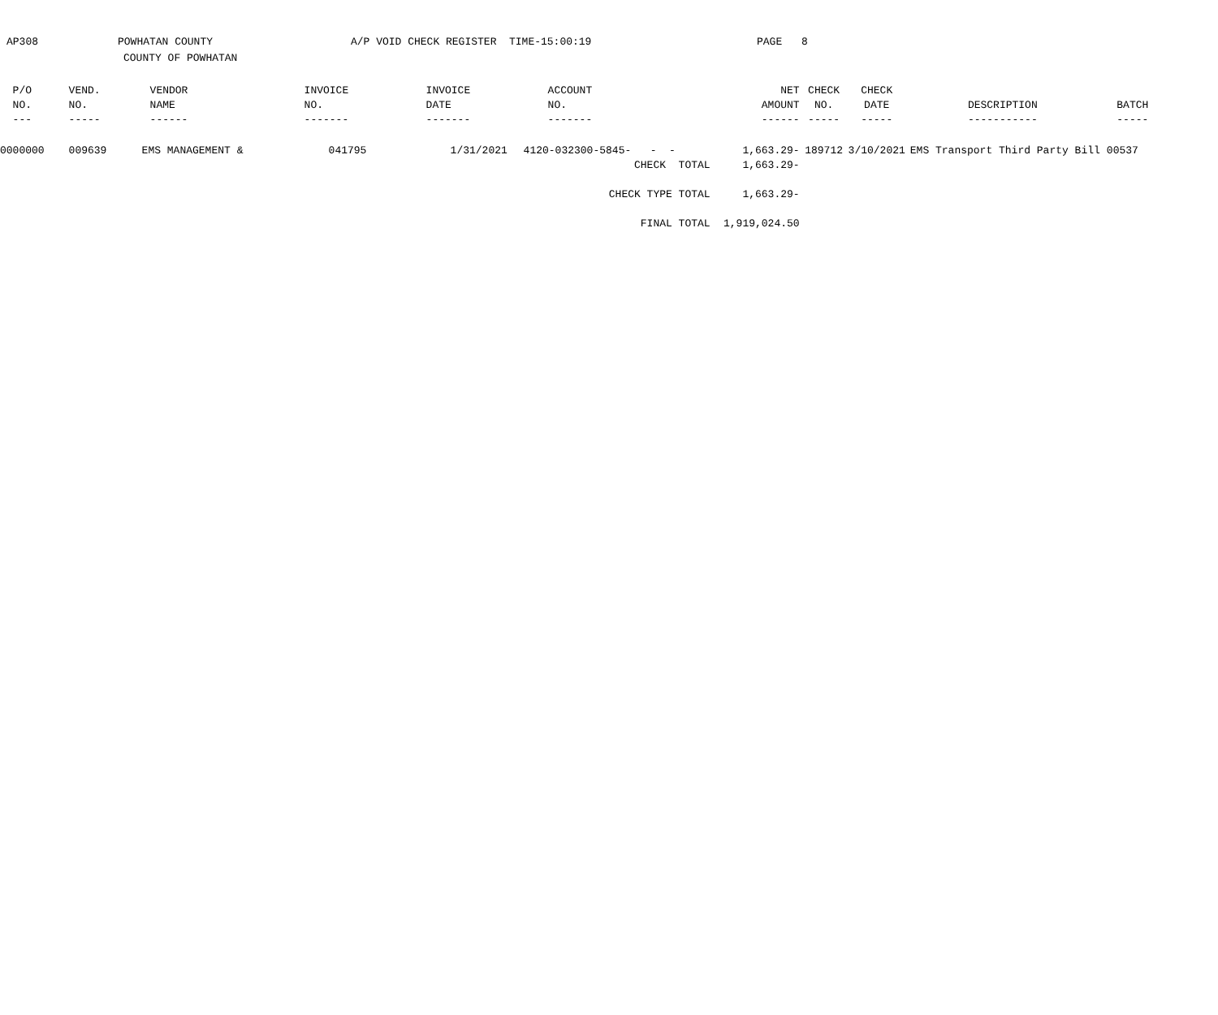AP308 POWHATAN COUNTY A/P VOID CHECK REGISTER TIME-15:00:19 PAGE 8
COUNTY OF POWHATAN
| P/O | VEND. | VENDOR | INVOICE | INVOICE | ACCOUNT | NET | CHECK | CHECK | | |
| --- | --- | --- | --- | --- | --- | --- | --- | --- | --- | --- |
| NO. | NO. | NAME | NO. | DATE | NO. | AMOUNT | NO. | DATE | DESCRIPTION | BATCH |
| --- | ----- | ------ | ------- | ------- | ------- | ------ | ----- | ----- | ----------- | ----- |
| 0000000 | 009639 | EMS MANAGEMENT & | 041795 | 1/31/2021 | 4120-032300-5845- - - | 1,663.29- | 189712 | 3/10/2021 | EMS Transport Third Party Bill | 00537 |
| | | | | | CHECK TOTAL | 1,663.29- | | | | |
| | | | | | CHECK TYPE TOTAL | 1,663.29- | | | | |
| | | | | | FINAL TOTAL | 1,919,024.50 | | | | |